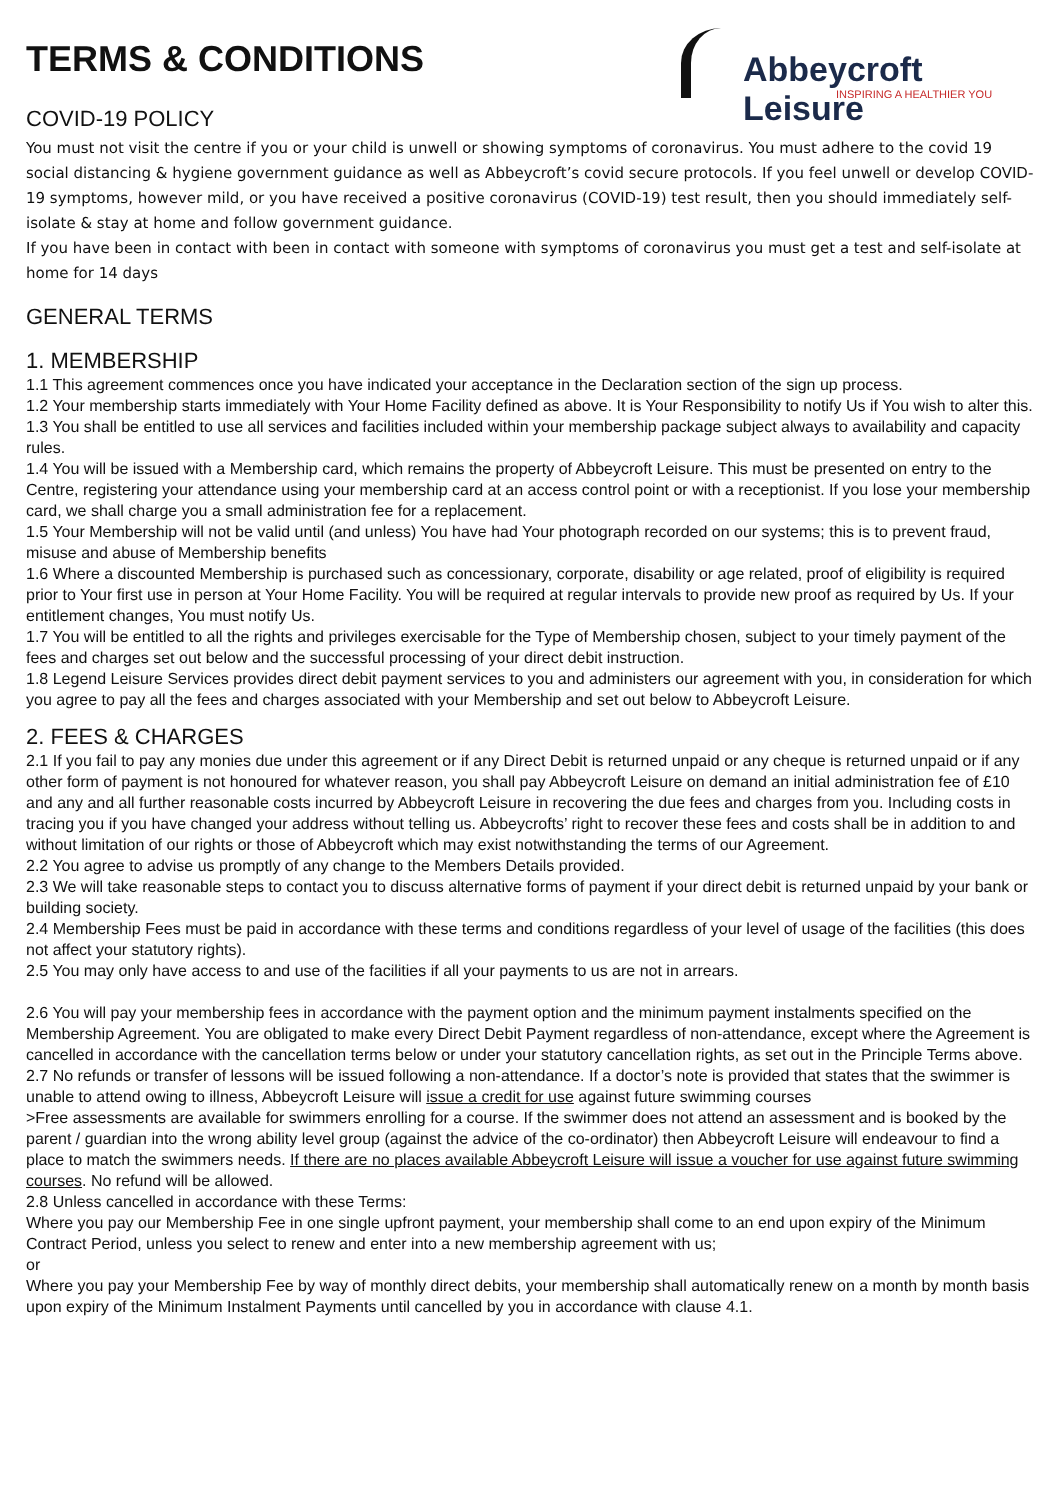TERMS & CONDITIONS
Abbeycroft Leisure
INSPIRING A HEALTHIER YOU
COVID-19 POLICY
You must not visit the centre if you or your child is unwell or showing symptoms of coronavirus. You must adhere to the covid 19 social distancing & hygiene government guidance as well as Abbeycroft’s covid secure protocols. If you feel unwell or develop COVID-19 symptoms, however mild, or you have received a positive coronavirus (COVID-19) test result, then you should immediately self-isolate & stay at home and follow government guidance.
If you have been in contact with been in contact with someone with symptoms of coronavirus you must get a test and self-isolate at home for 14 days
GENERAL TERMS
1. MEMBERSHIP
1.1 This agreement commences once you have indicated your acceptance in the Declaration section of the sign up process.
1.2 Your membership starts immediately with Your Home Facility defined as above. It is Your Responsibility to notify Us if You wish to alter this.
1.3 You shall be entitled to use all services and facilities included within your membership package subject always to availability and capacity rules.
1.4 You will be issued with a Membership card, which remains the property of Abbeycroft Leisure. This must be presented on entry to the Centre, registering your attendance using your membership card at an access control point or with a receptionist. If you lose your membership card, we shall charge you a small administration fee for a replacement.
1.5 Your Membership will not be valid until (and unless) You have had Your photograph recorded on our systems; this is to prevent fraud, misuse and abuse of Membership benefits
1.6 Where a discounted Membership is purchased such as concessionary, corporate, disability or age related, proof of eligibility is required prior to Your first use in person at Your Home Facility. You will be required at regular intervals to provide new proof as required by Us. If your entitlement changes, You must notify Us.
1.7 You will be entitled to all the rights and privileges exercisable for the Type of Membership chosen, subject to your timely payment of the fees and charges set out below and the successful processing of your direct debit instruction.
1.8 Legend Leisure Services provides direct debit payment services to you and administers our agreement with you, in consideration for which you agree to pay all the fees and charges associated with your Membership and set out below to Abbeycroft Leisure.
2. FEES & CHARGES
2.1 If you fail to pay any monies due under this agreement or if any Direct Debit is returned unpaid or any cheque is returned unpaid or if any other form of payment is not honoured for whatever reason, you shall pay Abbeycroft Leisure on demand an initial administration fee of £10 and any and all further reasonable costs incurred by Abbeycroft Leisure in recovering the due fees and charges from you. Including costs in tracing you if you have changed your address without telling us. Abbeycrofts’ right to recover these fees and costs shall be in addition to and without limitation of our rights or those of Abbeycroft which may exist notwithstanding the terms of our Agreement.
2.2 You agree to advise us promptly of any change to the Members Details provided.
2.3 We will take reasonable steps to contact you to discuss alternative forms of payment if your direct debit is returned unpaid by your bank or building society.
2.4 Membership Fees must be paid in accordance with these terms and conditions regardless of your level of usage of the facilities (this does not affect your statutory rights).
2.5 You may only have access to and use of the facilities if all your payments to us are not in arrears.
2.6 You will pay your membership fees in accordance with the payment option and the minimum payment instalments specified on the Membership Agreement. You are obligated to make every Direct Debit Payment regardless of non-attendance, except where the Agreement is cancelled in accordance with the cancellation terms below or under your statutory cancellation rights, as set out in the Principle Terms above.
2.7 No refunds or transfer of lessons will be issued following a non-attendance. If a doctor’s note is provided that states that the swimmer is unable to attend owing to illness, Abbeycroft Leisure will issue a credit for use against future swimming courses
>Free assessments are available for swimmers enrolling for a course. If the swimmer does not attend an assessment and is booked by the parent / guardian into the wrong ability level group (against the advice of the co-ordinator) then Abbeycroft Leisure will endeavour to find a place to match the swimmers needs. If there are no places available Abbeycroft Leisure will issue a voucher for use against future swimming courses. No refund will be allowed.
2.8 Unless cancelled in accordance with these Terms:
Where you pay our Membership Fee in one single upfront payment, your membership shall come to an end upon expiry of the Minimum Contract Period, unless you select to renew and enter into a new membership agreement with us;
or
Where you pay your Membership Fee by way of monthly direct debits, your membership shall automatically renew on a month by month basis upon expiry of the Minimum Instalment Payments until cancelled by you in accordance with clause 4.1.